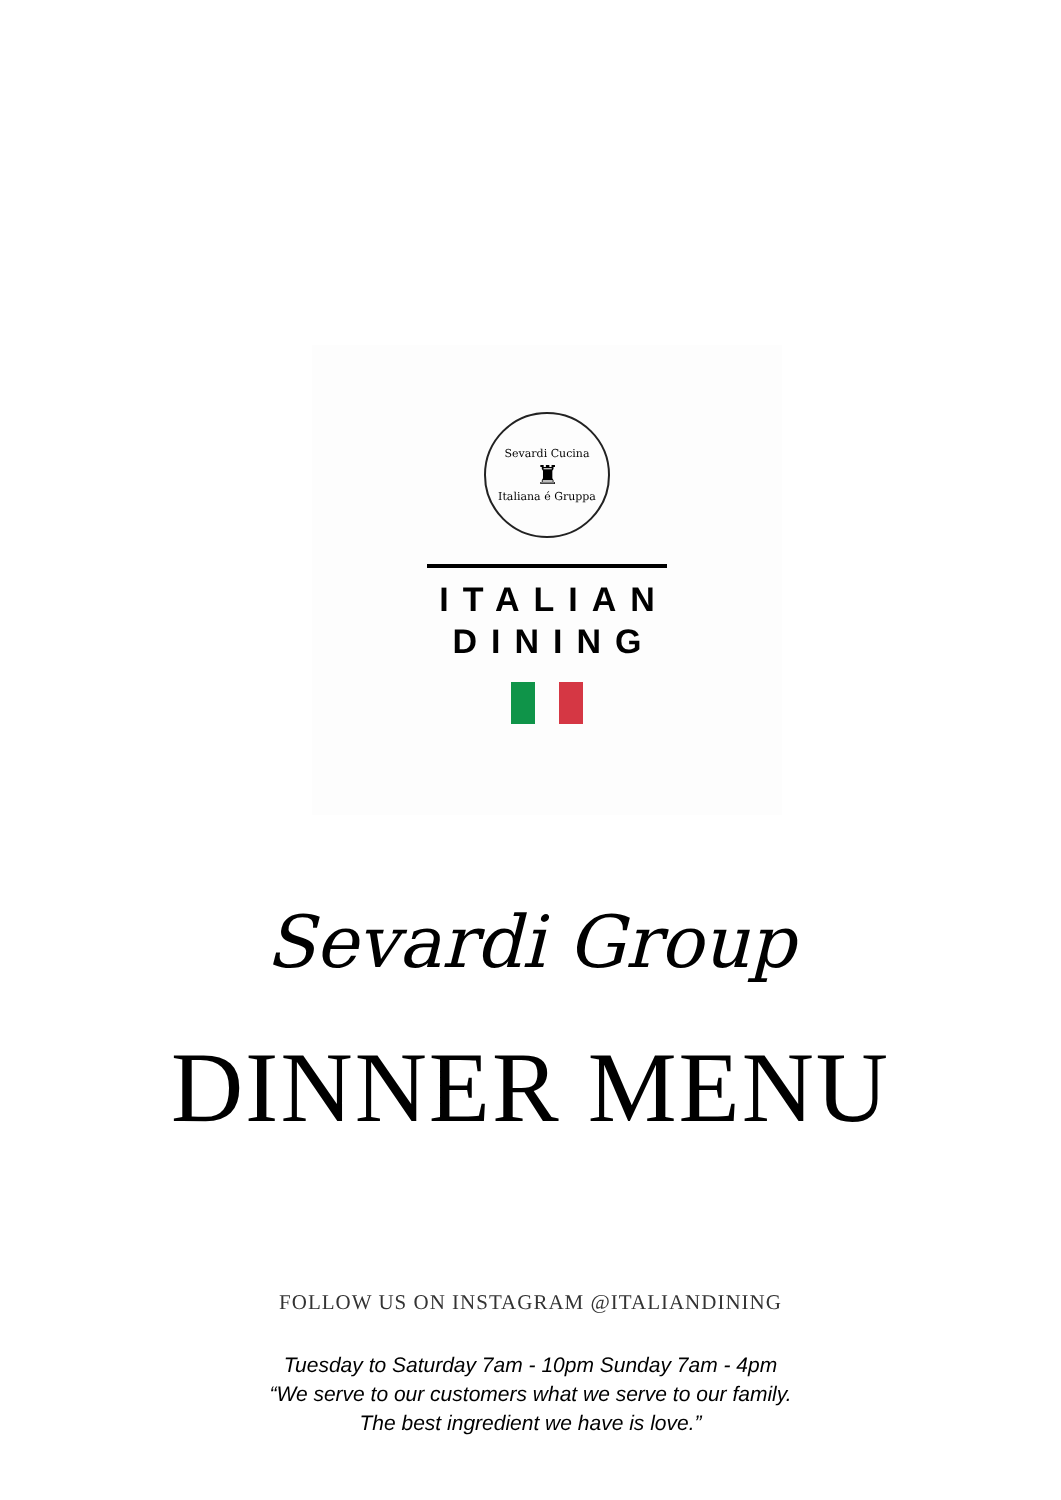Sevardi Cucina
♜
Italiana é Gruppa
ITALIAN
DINING
Sevardi Group
DINNER MENU
FOLLOW US ON INSTAGRAM @ITALIANDINING
Tuesday to Saturday 7am - 10pm Sunday 7am - 4pm
“We serve to our customers what we serve to our family.
The best ingredient we have is love.”